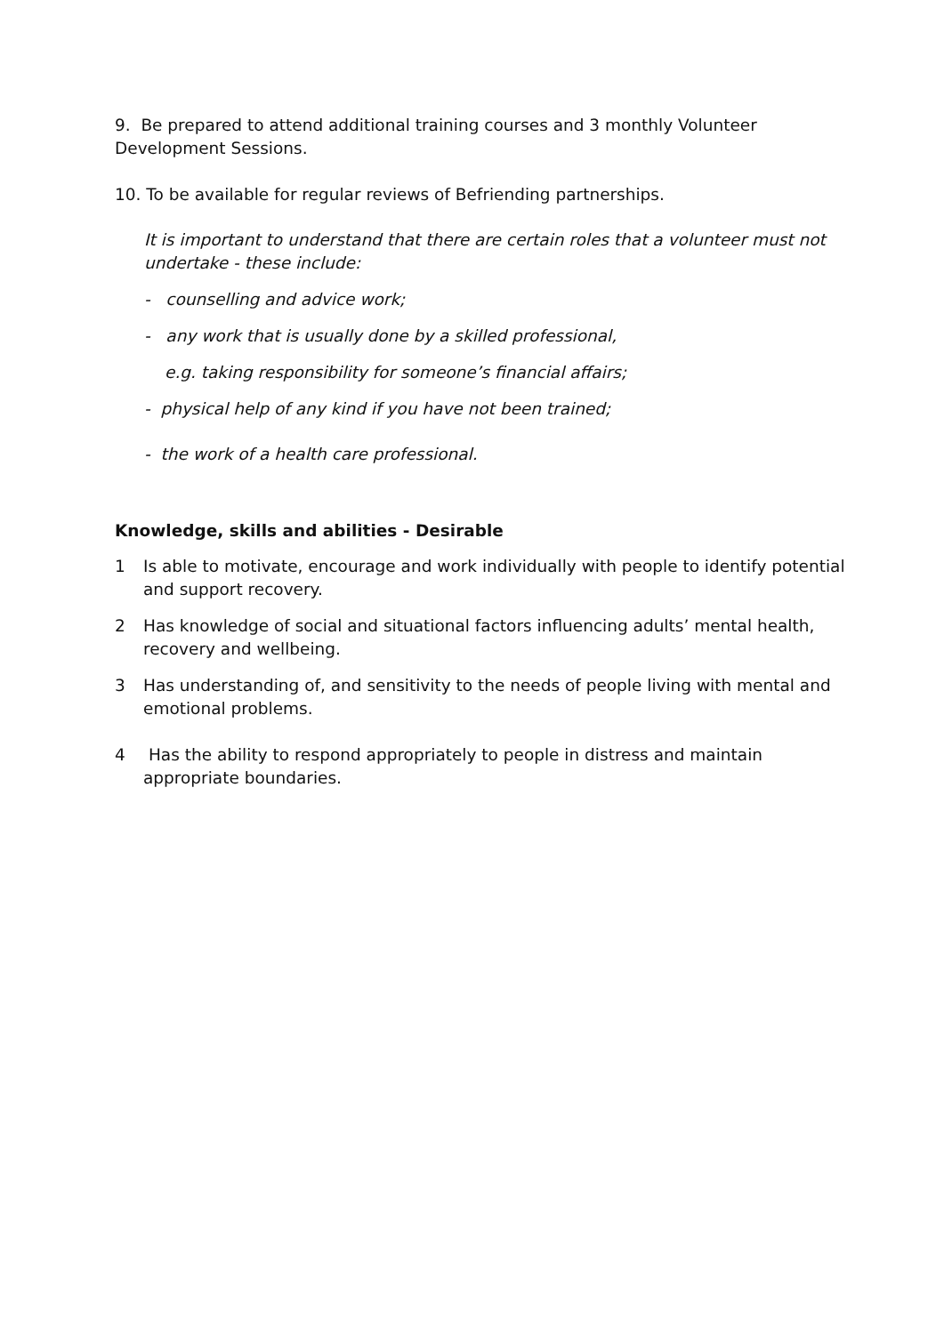9. Be prepared to attend additional training courses and 3 monthly Volunteer Development Sessions.
10. To be available for regular reviews of Befriending partnerships.
It is important to understand that there are certain roles that a volunteer must not undertake - these include:
- counselling and advice work;
- any work that is usually done by a skilled professional,
e.g. taking responsibility for someone’s financial affairs;
- physical help of any kind if you have not been trained;
- the work of a health care professional.
Knowledge, skills and abilities - Desirable
1 Is able to motivate, encourage and work individually with people to identify potential and support recovery.
2 Has knowledge of social and situational factors influencing adults’ mental health, recovery and wellbeing.
3 Has understanding of, and sensitivity to the needs of people living with mental and emotional problems.
4 Has the ability to respond appropriately to people in distress and maintain appropriate boundaries.